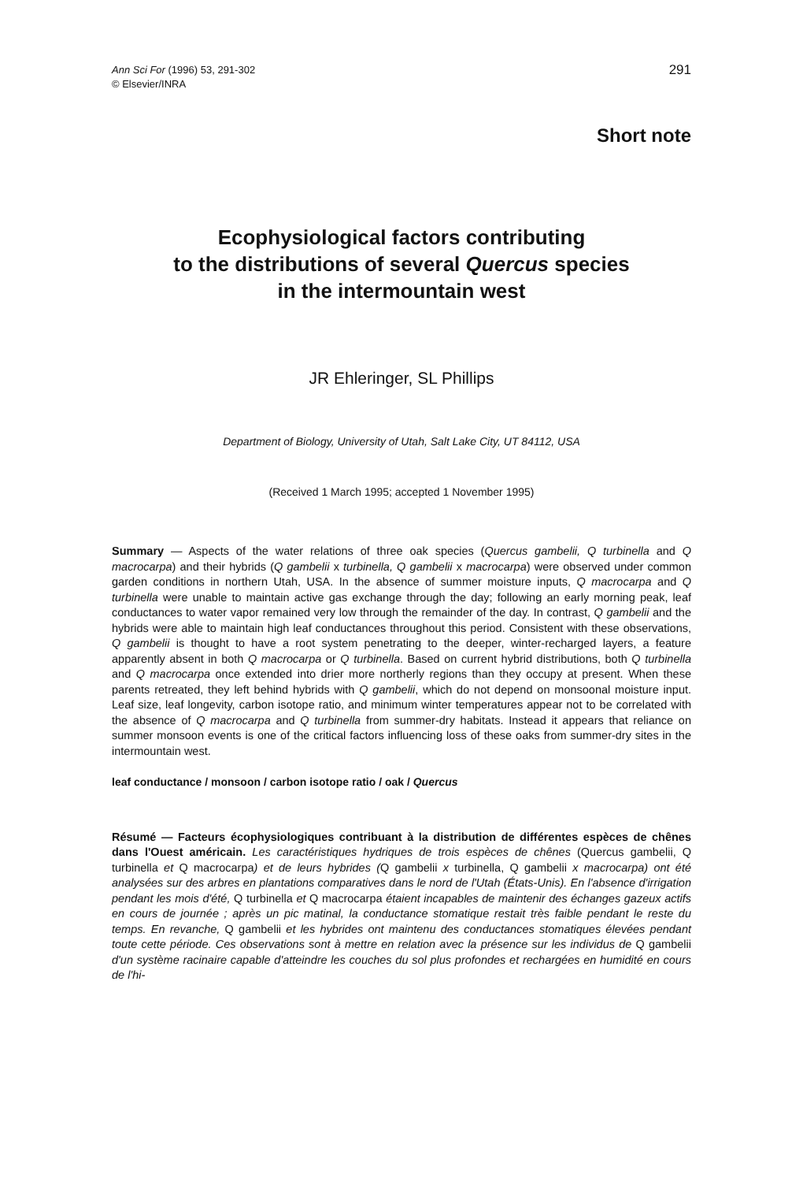Ann Sci For (1996) 53, 291-302
© Elsevier/INRA
291
Short note
Ecophysiological factors contributing
to the distributions of several Quercus species
in the intermountain west
JR Ehleringer, SL Phillips
Department of Biology, University of Utah, Salt Lake City, UT 84112, USA
(Received 1 March 1995; accepted 1 November 1995)
Summary — Aspects of the water relations of three oak species (Quercus gambelii, Q turbinella and Q macrocarpa) and their hybrids (Q gambelii x turbinella, Q gambelii x macrocarpa) were observed under common garden conditions in northern Utah, USA. In the absence of summer moisture inputs, Q macrocarpa and Q turbinella were unable to maintain active gas exchange through the day; following an early morning peak, leaf conductances to water vapor remained very low through the remainder of the day. In contrast, Q gambelii and the hybrids were able to maintain high leaf conductances throughout this period. Consistent with these observations, Q gambelii is thought to have a root system penetrating to the deeper, winter-recharged layers, a feature apparently absent in both Q macrocarpa or Q turbinella. Based on current hybrid distributions, both Q turbinella and Q macrocarpa once extended into drier more northerly regions than they occupy at present. When these parents retreated, they left behind hybrids with Q gambelii, which do not depend on monsoonal moisture input. Leaf size, leaf longevity, carbon isotope ratio, and minimum winter temperatures appear not to be correlated with the absence of Q macrocarpa and Q turbinella from summer-dry habitats. Instead it appears that reliance on summer monsoon events is one of the critical factors influencing loss of these oaks from summer-dry sites in the intermountain west.
leaf conductance / monsoon / carbon isotope ratio / oak / Quercus
Résumé — Facteurs écophysiologiques contribuant à la distribution de différentes espèces de chênes dans l'Ouest américain. Les caractéristiques hydriques de trois espèces de chênes (Quercus gambelii, Q turbinella et Q macrocarpa) et de leurs hybrides (Q gambelii x turbinella, Q gambelii x macrocarpa) ont été analysées sur des arbres en plantations comparatives dans le nord de l'Utah (États-Unis). En l'absence d'irrigation pendant les mois d'été, Q turbinella et Q macrocarpa étaient incapables de maintenir des échanges gazeux actifs en cours de journée ; après un pic matinal, la conductance stomatique restait très faible pendant le reste du temps. En revanche, Q gambelii et les hybrides ont maintenu des conductances stomatiques élevées pendant toute cette période. Ces observations sont à mettre en relation avec la présence sur les individus de Q gambelii d'un système racinaire capable d'atteindre les couches du sol plus profondes et rechargées en humidité en cours de l'hi-